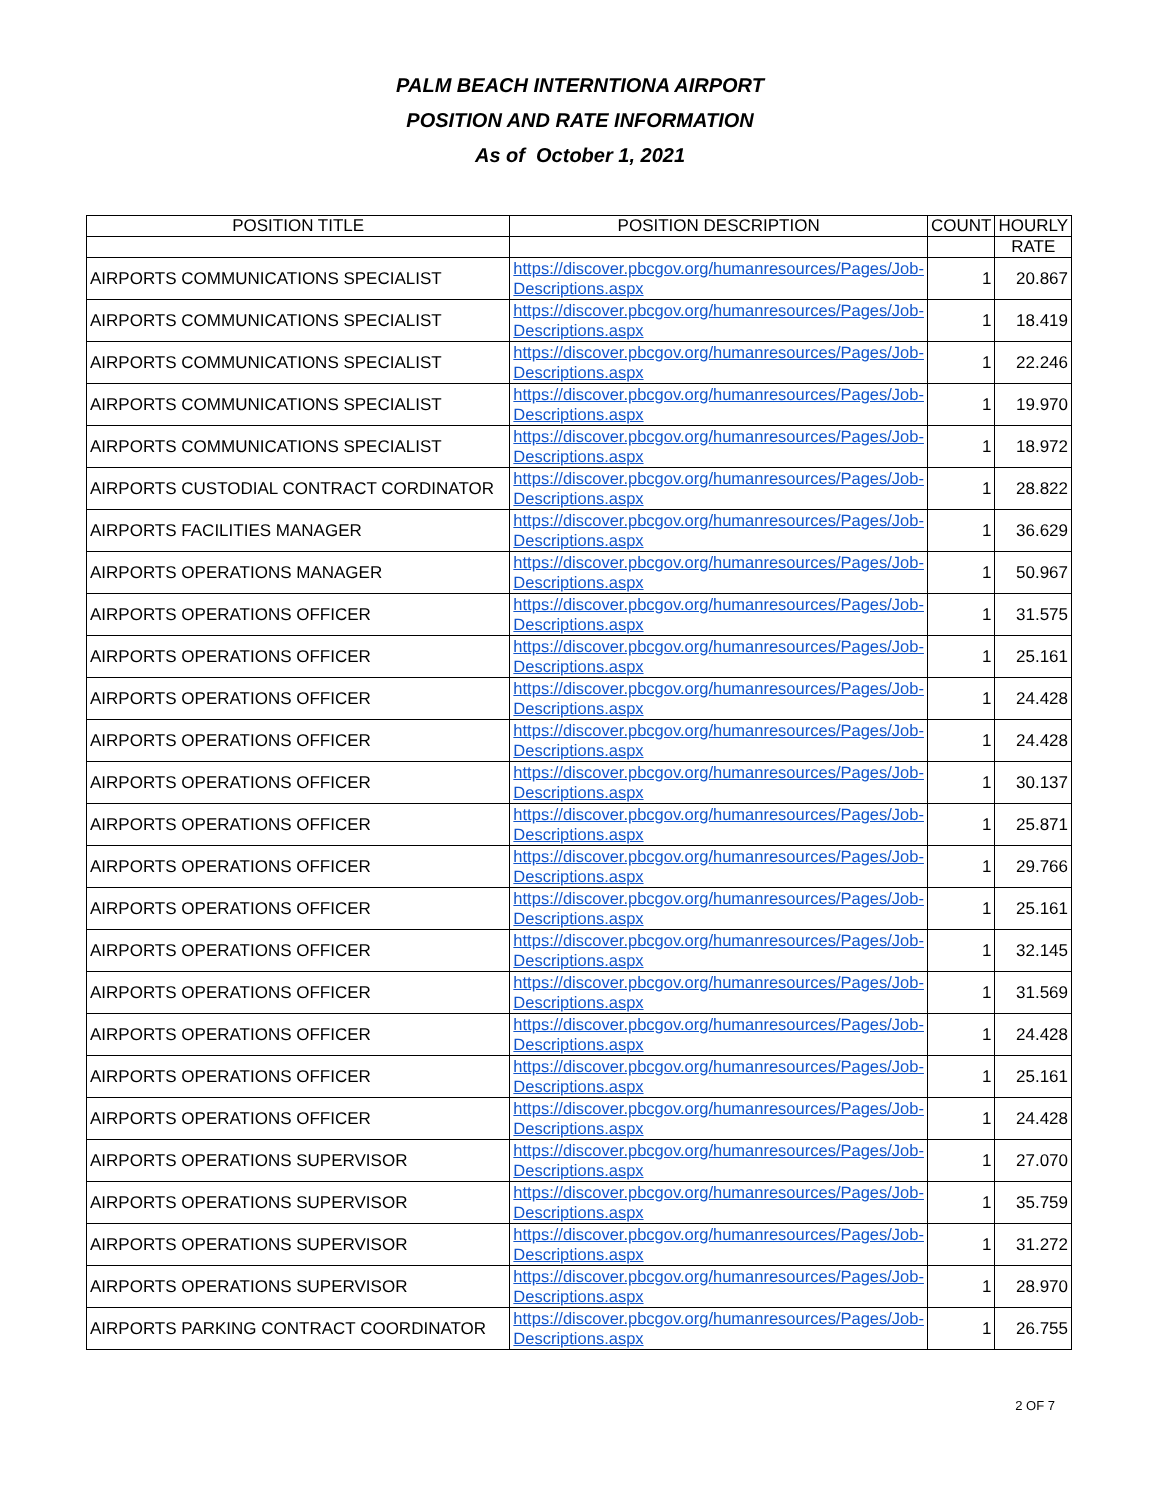PALM BEACH INTERNTIONA AIRPORT
POSITION AND RATE INFORMATION
As of October 1, 2021
| POSITION TITLE | POSITION DESCRIPTION | COUNT | HOURLY |
| --- | --- | --- | --- |
| | | | RATE |
| AIRPORTS COMMUNICATIONS SPECIALIST | https://discover.pbcgov.org/humanresources/Pages/Job-Descriptions.aspx | 1 | 20.867 |
| AIRPORTS COMMUNICATIONS SPECIALIST | https://discover.pbcgov.org/humanresources/Pages/Job-Descriptions.aspx | 1 | 18.419 |
| AIRPORTS COMMUNICATIONS SPECIALIST | https://discover.pbcgov.org/humanresources/Pages/Job-Descriptions.aspx | 1 | 22.246 |
| AIRPORTS COMMUNICATIONS SPECIALIST | https://discover.pbcgov.org/humanresources/Pages/Job-Descriptions.aspx | 1 | 19.970 |
| AIRPORTS COMMUNICATIONS SPECIALIST | https://discover.pbcgov.org/humanresources/Pages/Job-Descriptions.aspx | 1 | 18.972 |
| AIRPORTS CUSTODIAL CONTRACT CORDINATOR | https://discover.pbcgov.org/humanresources/Pages/Job-Descriptions.aspx | 1 | 28.822 |
| AIRPORTS FACILITIES MANAGER | https://discover.pbcgov.org/humanresources/Pages/Job-Descriptions.aspx | 1 | 36.629 |
| AIRPORTS OPERATIONS MANAGER | https://discover.pbcgov.org/humanresources/Pages/Job-Descriptions.aspx | 1 | 50.967 |
| AIRPORTS OPERATIONS OFFICER | https://discover.pbcgov.org/humanresources/Pages/Job-Descriptions.aspx | 1 | 31.575 |
| AIRPORTS OPERATIONS OFFICER | https://discover.pbcgov.org/humanresources/Pages/Job-Descriptions.aspx | 1 | 25.161 |
| AIRPORTS OPERATIONS OFFICER | https://discover.pbcgov.org/humanresources/Pages/Job-Descriptions.aspx | 1 | 24.428 |
| AIRPORTS OPERATIONS OFFICER | https://discover.pbcgov.org/humanresources/Pages/Job-Descriptions.aspx | 1 | 24.428 |
| AIRPORTS OPERATIONS OFFICER | https://discover.pbcgov.org/humanresources/Pages/Job-Descriptions.aspx | 1 | 30.137 |
| AIRPORTS OPERATIONS OFFICER | https://discover.pbcgov.org/humanresources/Pages/Job-Descriptions.aspx | 1 | 25.871 |
| AIRPORTS OPERATIONS OFFICER | https://discover.pbcgov.org/humanresources/Pages/Job-Descriptions.aspx | 1 | 29.766 |
| AIRPORTS OPERATIONS OFFICER | https://discover.pbcgov.org/humanresources/Pages/Job-Descriptions.aspx | 1 | 25.161 |
| AIRPORTS OPERATIONS OFFICER | https://discover.pbcgov.org/humanresources/Pages/Job-Descriptions.aspx | 1 | 32.145 |
| AIRPORTS OPERATIONS OFFICER | https://discover.pbcgov.org/humanresources/Pages/Job-Descriptions.aspx | 1 | 31.569 |
| AIRPORTS OPERATIONS OFFICER | https://discover.pbcgov.org/humanresources/Pages/Job-Descriptions.aspx | 1 | 24.428 |
| AIRPORTS OPERATIONS OFFICER | https://discover.pbcgov.org/humanresources/Pages/Job-Descriptions.aspx | 1 | 25.161 |
| AIRPORTS OPERATIONS OFFICER | https://discover.pbcgov.org/humanresources/Pages/Job-Descriptions.aspx | 1 | 24.428 |
| AIRPORTS OPERATIONS SUPERVISOR | https://discover.pbcgov.org/humanresources/Pages/Job-Descriptions.aspx | 1 | 27.070 |
| AIRPORTS OPERATIONS SUPERVISOR | https://discover.pbcgov.org/humanresources/Pages/Job-Descriptions.aspx | 1 | 35.759 |
| AIRPORTS OPERATIONS SUPERVISOR | https://discover.pbcgov.org/humanresources/Pages/Job-Descriptions.aspx | 1 | 31.272 |
| AIRPORTS OPERATIONS SUPERVISOR | https://discover.pbcgov.org/humanresources/Pages/Job-Descriptions.aspx | 1 | 28.970 |
| AIRPORTS PARKING CONTRACT COORDINATOR | https://discover.pbcgov.org/humanresources/Pages/Job-Descriptions.aspx | 1 | 26.755 |
2 OF 7